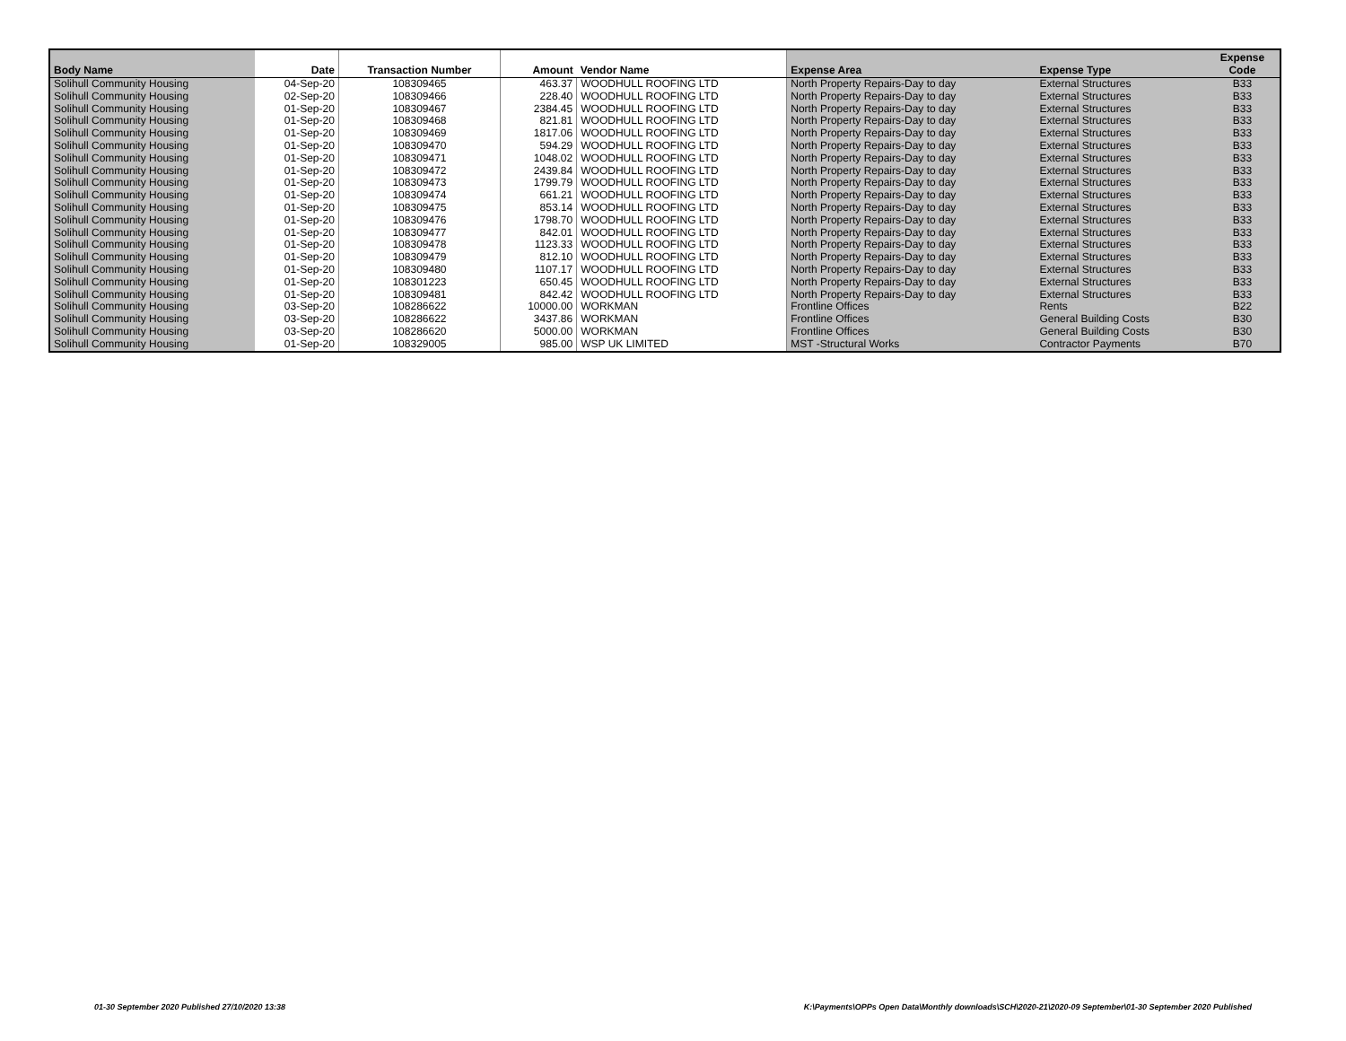| Body Name | Date | Transaction Number | Amount | Vendor Name | Expense Area | Expense Type | Expense Code |
| --- | --- | --- | --- | --- | --- | --- | --- |
| Solihull Community Housing | 04-Sep-20 | 108309465 | 463.37 | WOODHULL ROOFING LTD | North Property Repairs-Day to day | External Structures | B33 |
| Solihull Community Housing | 02-Sep-20 | 108309466 | 228.40 | WOODHULL ROOFING LTD | North Property Repairs-Day to day | External Structures | B33 |
| Solihull Community Housing | 01-Sep-20 | 108309467 | 2384.45 | WOODHULL ROOFING LTD | North Property Repairs-Day to day | External Structures | B33 |
| Solihull Community Housing | 01-Sep-20 | 108309468 | 821.81 | WOODHULL ROOFING LTD | North Property Repairs-Day to day | External Structures | B33 |
| Solihull Community Housing | 01-Sep-20 | 108309469 | 1817.06 | WOODHULL ROOFING LTD | North Property Repairs-Day to day | External Structures | B33 |
| Solihull Community Housing | 01-Sep-20 | 108309470 | 594.29 | WOODHULL ROOFING LTD | North Property Repairs-Day to day | External Structures | B33 |
| Solihull Community Housing | 01-Sep-20 | 108309471 | 1048.02 | WOODHULL ROOFING LTD | North Property Repairs-Day to day | External Structures | B33 |
| Solihull Community Housing | 01-Sep-20 | 108309472 | 2439.84 | WOODHULL ROOFING LTD | North Property Repairs-Day to day | External Structures | B33 |
| Solihull Community Housing | 01-Sep-20 | 108309473 | 1799.79 | WOODHULL ROOFING LTD | North Property Repairs-Day to day | External Structures | B33 |
| Solihull Community Housing | 01-Sep-20 | 108309474 | 661.21 | WOODHULL ROOFING LTD | North Property Repairs-Day to day | External Structures | B33 |
| Solihull Community Housing | 01-Sep-20 | 108309475 | 853.14 | WOODHULL ROOFING LTD | North Property Repairs-Day to day | External Structures | B33 |
| Solihull Community Housing | 01-Sep-20 | 108309476 | 1798.70 | WOODHULL ROOFING LTD | North Property Repairs-Day to day | External Structures | B33 |
| Solihull Community Housing | 01-Sep-20 | 108309477 | 842.01 | WOODHULL ROOFING LTD | North Property Repairs-Day to day | External Structures | B33 |
| Solihull Community Housing | 01-Sep-20 | 108309478 | 1123.33 | WOODHULL ROOFING LTD | North Property Repairs-Day to day | External Structures | B33 |
| Solihull Community Housing | 01-Sep-20 | 108309479 | 812.10 | WOODHULL ROOFING LTD | North Property Repairs-Day to day | External Structures | B33 |
| Solihull Community Housing | 01-Sep-20 | 108309480 | 1107.17 | WOODHULL ROOFING LTD | North Property Repairs-Day to day | External Structures | B33 |
| Solihull Community Housing | 01-Sep-20 | 108301223 | 650.45 | WOODHULL ROOFING LTD | North Property Repairs-Day to day | External Structures | B33 |
| Solihull Community Housing | 01-Sep-20 | 108309481 | 842.42 | WOODHULL ROOFING LTD | North Property Repairs-Day to day | External Structures | B33 |
| Solihull Community Housing | 03-Sep-20 | 108286622 | 10000.00 | WORKMAN | Frontline Offices | Rents | B22 |
| Solihull Community Housing | 03-Sep-20 | 108286622 | 3437.86 | WORKMAN | Frontline Offices | General Building Costs | B30 |
| Solihull Community Housing | 03-Sep-20 | 108286620 | 5000.00 | WORKMAN | Frontline Offices | General Building Costs | B30 |
| Solihull Community Housing | 01-Sep-20 | 108329005 | 985.00 | WSP UK LIMITED | MST -Structural Works | Contractor Payments | B70 |
01-30 September 2020 Published 27/10/2020 13:38
K:\Payments\OPPs Open Data\Monthly downloads\SCH\2020-21\2020-09 September\01-30 September 2020 Published